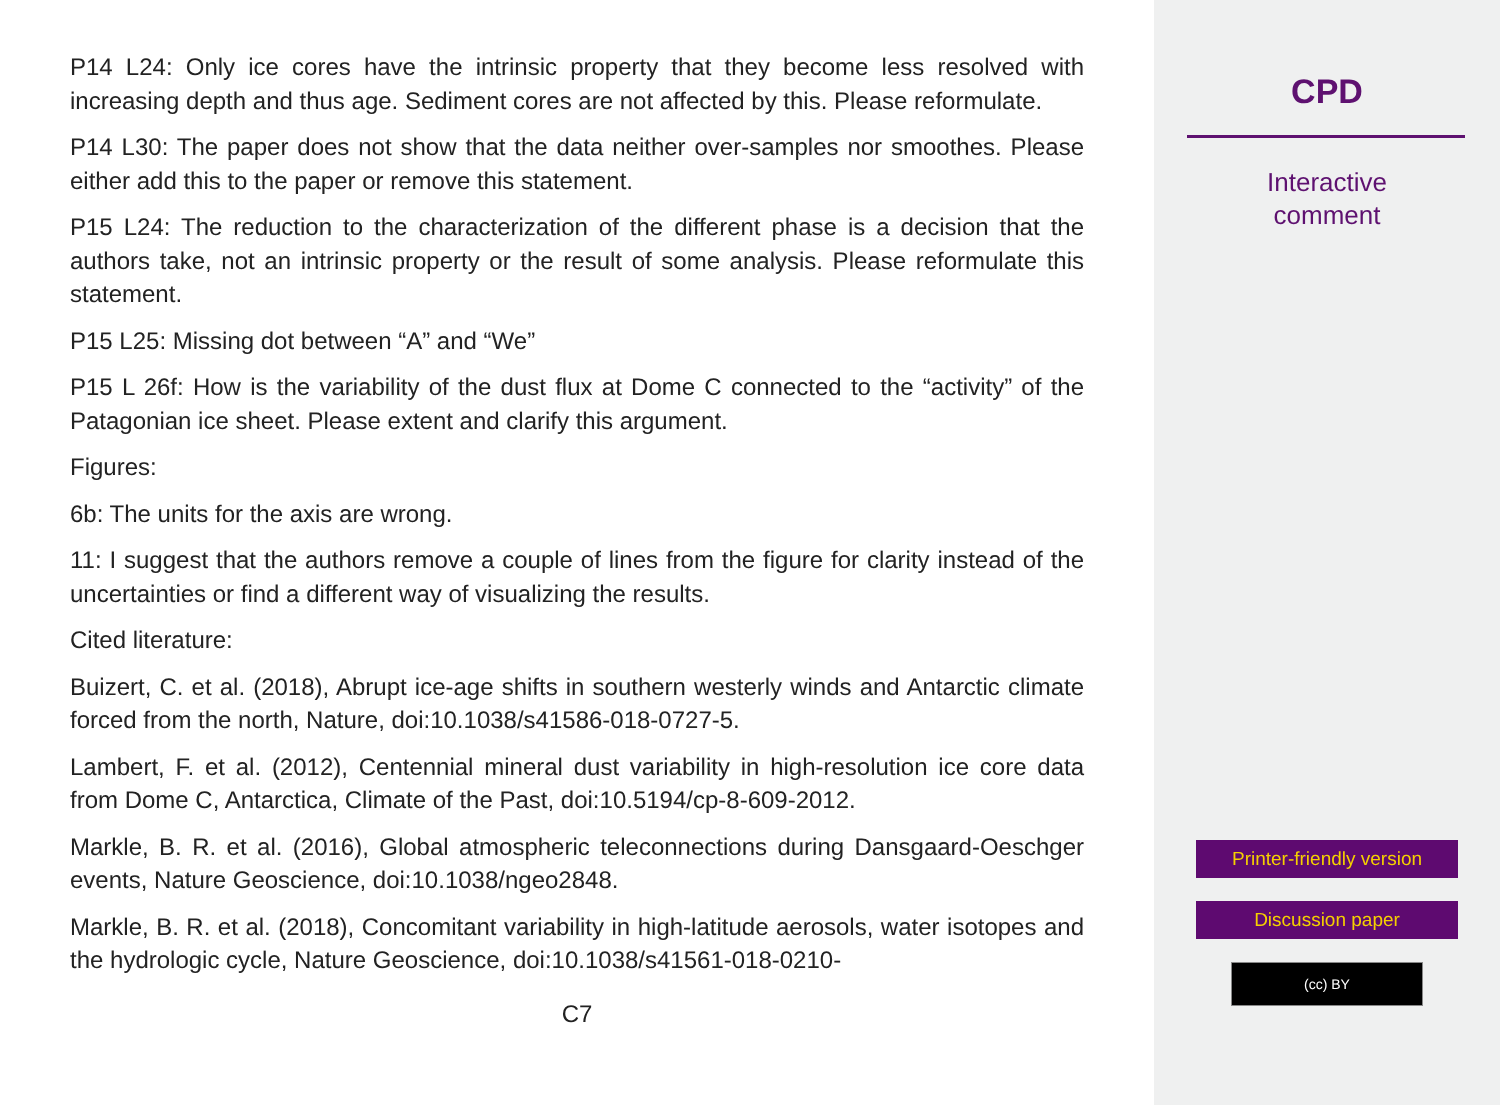P14 L24: Only ice cores have the intrinsic property that they become less resolved with increasing depth and thus age. Sediment cores are not affected by this. Please reformulate.
P14 L30: The paper does not show that the data neither over-samples nor smoothes. Please either add this to the paper or remove this statement.
P15 L24: The reduction to the characterization of the different phase is a decision that the authors take, not an intrinsic property or the result of some analysis. Please reformulate this statement.
P15 L25: Missing dot between “A” and “We”
P15 L 26f: How is the variability of the dust flux at Dome C connected to the “activity” of the Patagonian ice sheet. Please extent and clarify this argument.
Figures:
6b: The units for the axis are wrong.
11: I suggest that the authors remove a couple of lines from the figure for clarity instead of the uncertainties or find a different way of visualizing the results.
Cited literature:
Buizert, C. et al. (2018), Abrupt ice-age shifts in southern westerly winds and Antarctic climate forced from the north, Nature, doi:10.1038/s41586-018-0727-5.
Lambert, F. et al. (2012), Centennial mineral dust variability in high-resolution ice core data from Dome C, Antarctica, Climate of the Past, doi:10.5194/cp-8-609-2012.
Markle, B. R. et al. (2016), Global atmospheric teleconnections during Dansgaard-Oeschger events, Nature Geoscience, doi:10.1038/ngeo2848.
Markle, B. R. et al. (2018), Concomitant variability in high-latitude aerosols, water isotopes and the hydrologic cycle, Nature Geoscience, doi:10.1038/s41561-018-0210-
C7
CPD
Interactive
comment
Printer-friendly version
Discussion paper
(cc) BY